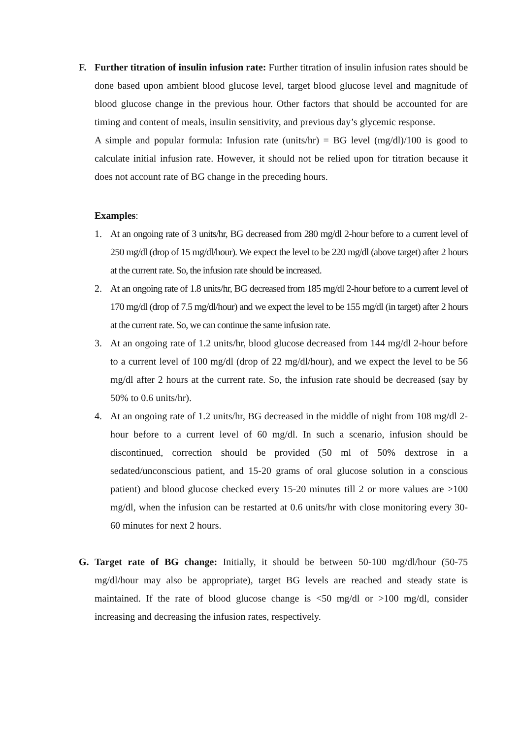F. Further titration of insulin infusion rate: Further titration of insulin infusion rates should be done based upon ambient blood glucose level, target blood glucose level and magnitude of blood glucose change in the previous hour. Other factors that should be accounted for are timing and content of meals, insulin sensitivity, and previous day’s glycemic response.
A simple and popular formula: Infusion rate (units/hr) = BG level (mg/dl)/100 is good to calculate initial infusion rate. However, it should not be relied upon for titration because it does not account rate of BG change in the preceding hours.
Examples:
1. At an ongoing rate of 3 units/hr, BG decreased from 280 mg/dl 2-hour before to a current level of 250 mg/dl (drop of 15 mg/dl/hour). We expect the level to be 220 mg/dl (above target) after 2 hours at the current rate. So, the infusion rate should be increased.
2. At an ongoing rate of 1.8 units/hr, BG decreased from 185 mg/dl 2-hour before to a current level of 170 mg/dl (drop of 7.5 mg/dl/hour) and we expect the level to be 155 mg/dl (in target) after 2 hours at the current rate. So, we can continue the same infusion rate.
3. At an ongoing rate of 1.2 units/hr, blood glucose decreased from 144 mg/dl 2-hour before to a current level of 100 mg/dl (drop of 22 mg/dl/hour), and we expect the level to be 56 mg/dl after 2 hours at the current rate. So, the infusion rate should be decreased (say by 50% to 0.6 units/hr).
4. At an ongoing rate of 1.2 units/hr, BG decreased in the middle of night from 108 mg/dl 2-hour before to a current level of 60 mg/dl. In such a scenario, infusion should be discontinued, correction should be provided (50 ml of 50% dextrose in a sedated/unconscious patient, and 15-20 grams of oral glucose solution in a conscious patient) and blood glucose checked every 15-20 minutes till 2 or more values are >100 mg/dl, when the infusion can be restarted at 0.6 units/hr with close monitoring every 30-60 minutes for next 2 hours.
G. Target rate of BG change: Initially, it should be between 50-100 mg/dl/hour (50-75 mg/dl/hour may also be appropriate), target BG levels are reached and steady state is maintained. If the rate of blood glucose change is <50 mg/dl or >100 mg/dl, consider increasing and decreasing the infusion rates, respectively.